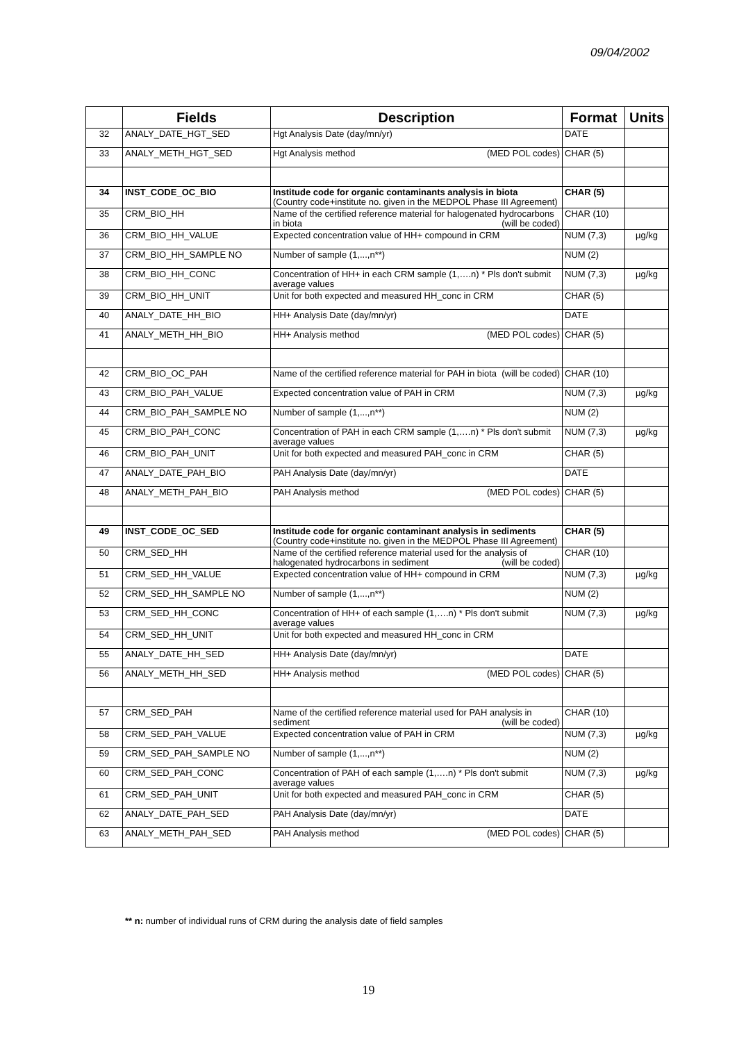09/04/2002
| | Fields | Description | Format | Units |
| --- | --- | --- | --- | --- |
| 32 | ANALY_DATE_HGT_SED | Hgt Analysis Date (day/mn/yr) | DATE | |
| 33 | ANALY_METH_HGT_SED | Hgt Analysis method (MED POL codes) | CHAR (5) | |
| 34 | INST_CODE_OC_BIO | Institude code for organic contaminants analysis in biota (Country code+institute no. given in the MEDPOL Phase III Agreement) | CHAR (5) | |
| 35 | CRM_BIO_HH | Name of the certified reference material for halogenated hydrocarbons in biota (will be coded) | CHAR (10) | |
| 36 | CRM_BIO_HH_VALUE | Expected concentration value of HH+ compound in CRM | NUM (7,3) | µg/kg |
| 37 | CRM_BIO_HH_SAMPLE NO | Number of sample (1,...,n**) | NUM (2) | |
| 38 | CRM_BIO_HH_CONC | Concentration of HH+ in each CRM sample (1,….n) * Pls don't submit average values | NUM (7,3) | µg/kg |
| 39 | CRM_BIO_HH_UNIT | Unit for both expected and measured HH_conc in CRM | CHAR (5) | |
| 40 | ANALY_DATE_HH_BIO | HH+ Analysis Date (day/mn/yr) | DATE | |
| 41 | ANALY_METH_HH_BIO | HH+ Analysis method (MED POL codes) | CHAR (5) | |
| 42 | CRM_BIO_OC_PAH | Name of the certified reference material for PAH in biota (will be coded) | CHAR (10) | |
| 43 | CRM_BIO_PAH_VALUE | Expected concentration value of PAH in CRM | NUM (7,3) | µg/kg |
| 44 | CRM_BIO_PAH_SAMPLE NO | Number of sample (1,...,n**) | NUM (2) | |
| 45 | CRM_BIO_PAH_CONC | Concentration of PAH in each CRM sample (1,….n) * Pls don't submit average values | NUM (7,3) | µg/kg |
| 46 | CRM_BIO_PAH_UNIT | Unit for both expected and measured PAH_conc in CRM | CHAR (5) | |
| 47 | ANALY_DATE_PAH_BIO | PAH Analysis Date (day/mn/yr) | DATE | |
| 48 | ANALY_METH_PAH_BIO | PAH Analysis method (MED POL codes) | CHAR (5) | |
| 49 | INST_CODE_OC_SED | Institude code for organic contaminant analysis in sediments (Country code+institute no. given in the MEDPOL Phase III Agreement) | CHAR (5) | |
| 50 | CRM_SED_HH | Name of the certified reference material used for the analysis of halogenated hydrocarbons in sediment (will be coded) | CHAR (10) | |
| 51 | CRM_SED_HH_VALUE | Expected concentration value of HH+ compound in CRM | NUM (7,3) | µg/kg |
| 52 | CRM_SED_HH_SAMPLE NO | Number of sample (1,...,n**) | NUM (2) | |
| 53 | CRM_SED_HH_CONC | Concentration of HH+ of each sample (1,….n) * Pls don't submit average values | NUM (7,3) | µg/kg |
| 54 | CRM_SED_HH_UNIT | Unit for both expected and measured HH_conc in CRM | | |
| 55 | ANALY_DATE_HH_SED | HH+ Analysis Date (day/mn/yr) | DATE | |
| 56 | ANALY_METH_HH_SED | HH+ Analysis method (MED POL codes) | CHAR (5) | |
| 57 | CRM_SED_PAH | Name of the certified reference material used for PAH analysis in sediment (will be coded) | CHAR (10) | |
| 58 | CRM_SED_PAH_VALUE | Expected concentration value of PAH in CRM | NUM (7,3) | µg/kg |
| 59 | CRM_SED_PAH_SAMPLE NO | Number of sample (1,...,n**) | NUM (2) | |
| 60 | CRM_SED_PAH_CONC | Concentration of PAH of each sample (1,….n) * Pls don't submit average values | NUM (7,3) | µg/kg |
| 61 | CRM_SED_PAH_UNIT | Unit for both expected and measured PAH_conc in CRM | CHAR (5) | |
| 62 | ANALY_DATE_PAH_SED | PAH Analysis Date (day/mn/yr) | DATE | |
| 63 | ANALY_METH_PAH_SED | PAH Analysis method (MED POL codes) | CHAR (5) | |
** n: number of individual runs of CRM during the analysis date of field samples
19